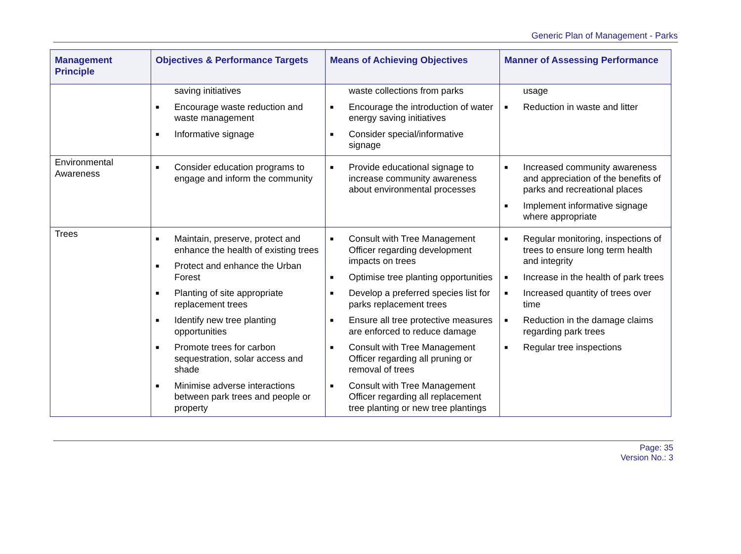Generic Plan of Management - Parks
| Management Principle | Objectives & Performance Targets | Means of Achieving Objectives | Manner of Assessing Performance |
| --- | --- | --- | --- |
| | saving initiatives ■ Encourage waste reduction and waste management ■ Informative signage | waste collections from parks ■ Encourage the introduction of water energy saving initiatives ■ Consider special/informative signage | usage ■ Reduction in waste and litter |
| Environmental Awareness | ■ Consider education programs to engage and inform the community | ■ Provide educational signage to increase community awareness about environmental processes | ■ Increased community awareness and appreciation of the benefits of parks and recreational places ■ Implement informative signage where appropriate |
| Trees | ■ Maintain, preserve, protect and enhance the health of existing trees ■ Protect and enhance the Urban Forest ■ Planting of site appropriate replacement trees ■ Identify new tree planting opportunities ■ Promote trees for carbon sequestration, solar access and shade ■ Minimise adverse interactions between park trees and people or property | ■ Consult with Tree Management Officer regarding development impacts on trees ■ Optimise tree planting opportunities ■ Develop a preferred species list for parks replacement trees ■ Ensure all tree protective measures are enforced to reduce damage ■ Consult with Tree Management Officer regarding all pruning or removal of trees ■ Consult with Tree Management Officer regarding all replacement tree planting or new tree plantings | ■ Regular monitoring, inspections of trees to ensure long term health and integrity ■ Increase in the health of park trees ■ Increased quantity of trees over time ■ Reduction in the damage claims regarding park trees ■ Regular tree inspections |
Page: 35
Version No.: 3